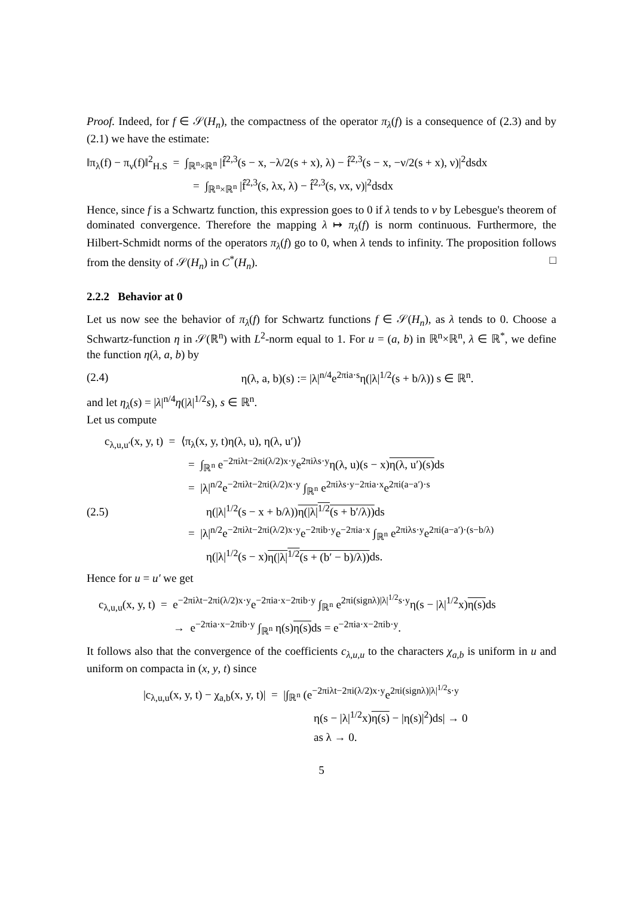Proof. Indeed, for f ∈ 𝒮(H<sub>n</sub>), the compactness of the operator π<sub>λ</sub>(f) is a consequence of (2.3) and by (2.1) we have the estimate:
‖π<sub>λ</sub>(f) − π<sub>ν</sub>(f)‖<sup>2</sup><sub>H.S</sub> = ∫<sub>ℝ<sup>n</sup>×ℝ<sup>n</sup></sub> |f̂<sup>2,3</sup>(s − x, −λ/2(s + x), λ) − f̂<sup>2,3</sup>(s − x, −ν/2(s + x), ν)|<sup>2</sup>dsdx
= ∫<sub>ℝ<sup>n</sup>×ℝ<sup>n</sup></sub> |f̂<sup>2,3</sup>(s, λx, λ) − f̂<sup>2,3</sup>(s, νx, ν)|<sup>2</sup>dsdx
Hence, since f is a Schwartz function, this expression goes to 0 if λ tends to ν by Lebesgue's theorem of dominated convergence. Therefore the mapping λ ↦ π<sub>λ</sub>(f) is norm continuous. Furthermore, the Hilbert-Schmidt norms of the operators π<sub>λ</sub>(f) go to 0, when λ tends to infinity. The proposition follows from the density of 𝒮(H<sub>n</sub>) in C<sup>*</sup>(H<sub>n</sub>). □
2.2.2 Behavior at 0
Let us now see the behavior of π<sub>λ</sub>(f) for Schwartz functions f ∈ 𝒮(H<sub>n</sub>), as λ tends to 0. Choose a Schwartz-function η in 𝒮(ℝ<sup>n</sup>) with L<sup>2</sup>-norm equal to 1. For u = (a, b) in ℝ<sup>n</sup>×ℝ<sup>n</sup>, λ ∈ ℝ<sup>*</sup>, we define the function η(λ, a, b) by
(2.4) η(λ, a, b)(s) := |λ|<sup>n/4</sup>e<sup>2πia·s</sup>η(|λ|<sup>1/2</sup>(s + b/λ)) s ∈ ℝ<sup>n</sup>.
and let η<sub>λ</sub>(s) = |λ|<sup>n/4</sup>η(|λ|<sup>1/2</sup>s), s ∈ ℝ<sup>n</sup>.
Let us compute
c<sub>λ,u,u′</sub>(x, y, t) = ⟨π<sub>λ</sub>(x, y, t)η(λ, u), η(λ, u′)⟩
= ∫<sub>ℝ<sup>n</sup></sub> e<sup>−2πiλt−2πi(λ/2)x·y</sup>e<sup>2πiλs·y</sup>η(λ, u)(s − x)η(λ, u′)(s) ds
= |λ|<sup>n/2</sup>e<sup>−2πiλt−2πi(λ/2)x·y</sup> ∫<sub>ℝ<sup>n</sup></sub> e<sup>2πiλs·y−2πia·x</sup>e<sup>2πi(a−a′)·s</sup>
(2.5) η(|λ|<sup>1/2</sup>(s − x + b/λ))η(|λ|<sup>1/2</sup>(s + b′/λ)) ds
= |λ|<sup>n/2</sup>e<sup>−2πiλt−2πi(λ/2)x·y</sup>e<sup>−2πib·y</sup>e<sup>−2πia·x</sup> ∫<sub>ℝ<sup>n</sup></sub> e<sup>2πiλs·y</sup>e<sup>2πi(a−a′)·(s−b/λ)</sup>
η(|λ|<sup>1/2</sup>(s − x)η(|λ|<sup>1/2</sup>(s + (b′ − b)/λ)) ds.
Hence for u = u′ we get
c<sub>λ,u,u</sub>(x, y, t) = e<sup>−2πiλt−2πi(λ/2)x·y</sup>e<sup>−2πia·x−2πib·y</sup> ∫<sub>ℝ<sup>n</sup></sub> e<sup>2πi(signλ)|λ|<sup>1/2</sup>s·y</sup>η(s − |λ|<sup>1/2</sup>x)η(s) ds
→ e<sup>−2πia·x−2πib·y</sup> ∫<sub>ℝ<sup>n</sup></sub> η(s)η(s) ds = e<sup>−2πia·x−2πib·y</sup>.
It follows also that the convergence of the coefficients c<sub>λ,u,u</sub> to the characters χ<sub>a,b</sub> is uniform in u and uniform on compacta in (x, y, t) since
|c<sub>λ,u,u</sub>(x, y, t) − χ<sub>a,b</sub>(x, y, t)| = |∫<sub>ℝ<sup>n</sup></sub> (e<sup>−2πiλt−2πi(λ/2)x·y</sup>e<sup>2πi(signλ)|λ|<sup>1/2</sup>s·y</sup>
η(s − |λ|<sup>1/2</sup>x)η(s) − |η(s)|<sup>2</sup>)ds| → 0
as λ → 0.
5